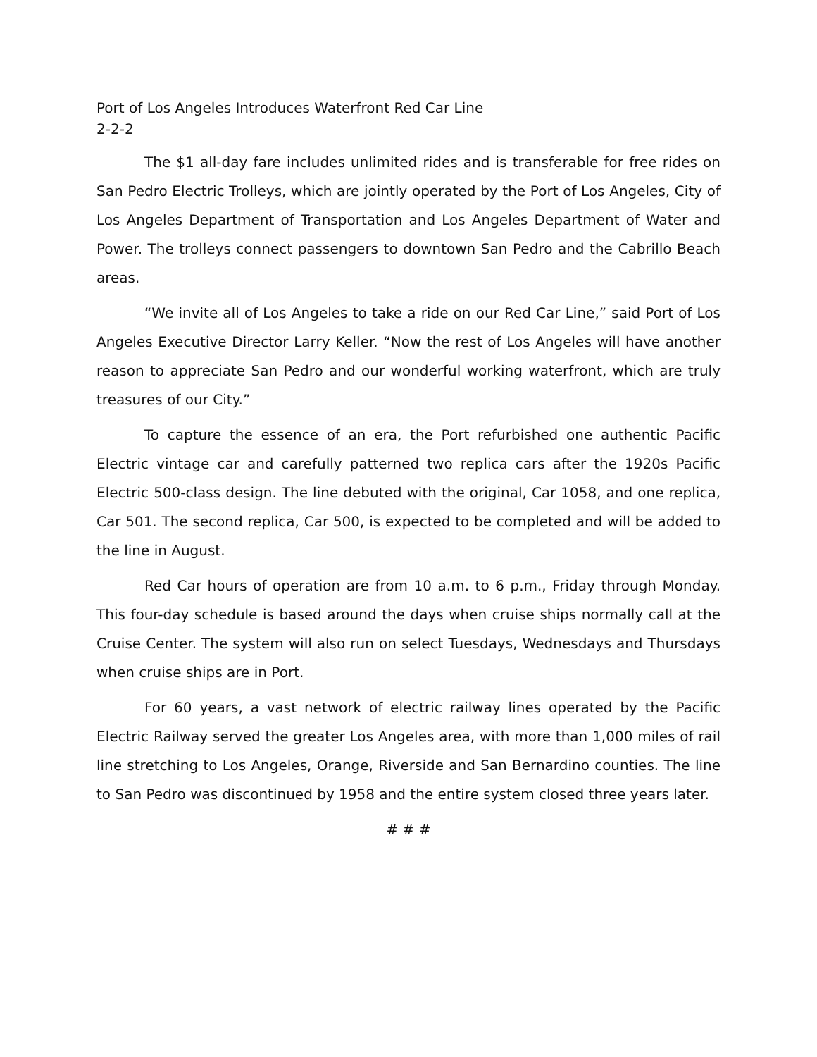Port of Los Angeles Introduces Waterfront Red Car Line
2-2-2
The $1 all-day fare includes unlimited rides and is transferable for free rides on San Pedro Electric Trolleys, which are jointly operated by the Port of Los Angeles, City of Los Angeles Department of Transportation and Los Angeles Department of Water and Power. The trolleys connect passengers to downtown San Pedro and the Cabrillo Beach areas.
“We invite all of Los Angeles to take a ride on our Red Car Line,” said Port of Los Angeles Executive Director Larry Keller. “Now the rest of Los Angeles will have another reason to appreciate San Pedro and our wonderful working waterfront, which are truly treasures of our City.”
To capture the essence of an era, the Port refurbished one authentic Pacific Electric vintage car and carefully patterned two replica cars after the 1920s Pacific Electric 500-class design. The line debuted with the original, Car 1058, and one replica, Car 501. The second replica, Car 500, is expected to be completed and will be added to the line in August.
Red Car hours of operation are from 10 a.m. to 6 p.m., Friday through Monday. This four-day schedule is based around the days when cruise ships normally call at the Cruise Center. The system will also run on select Tuesdays, Wednesdays and Thursdays when cruise ships are in Port.
For 60 years, a vast network of electric railway lines operated by the Pacific Electric Railway served the greater Los Angeles area, with more than 1,000 miles of rail line stretching to Los Angeles, Orange, Riverside and San Bernardino counties. The line to San Pedro was discontinued by 1958 and the entire system closed three years later.
# # #